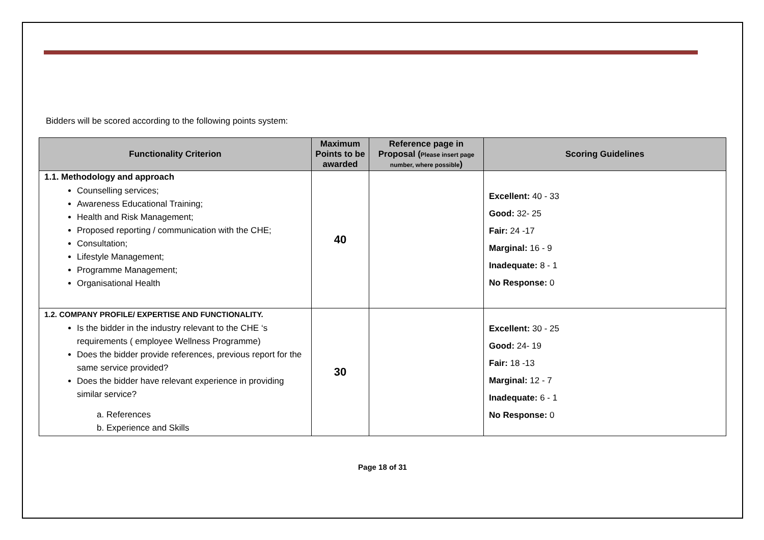Bidders will be scored according to the following points system:
| Functionality Criterion | Maximum Points to be awarded | Reference page in Proposal ( Please insert page number, where possible ) | Scoring Guidelines |
| --- | --- | --- | --- |
| 1.1. Methodology and approach Counselling services; Awareness Educational Training; Health and Risk Management; Proposed reporting / communication with the CHE; Consultation; Lifestyle Management; Programme Management; Organisational Health | 40 | | Excellent: 40 - 33 Good: 32- 25 Fair: 24 -17 Marginal: 16 - 9 Inadequate: 8 - 1 No Response: 0 |
| 1.2. COMPANY PROFILE/ EXPERTISE AND FUNCTIONALITY. Is the bidder in the industry relevant to the CHE ‘s requirements ( employee Wellness Programme) Does the bidder provide references, previous report for the same service provided? Does the bidder have relevant experience in providing similar service? a. References b. Experience and Skills | 30 | | Excellent: 30 - 25 Good: 24- 19 Fair: 18 -13 Marginal: 12 - 7 Inadequate: 6 - 1 No Response: 0 |
Page 18 of 31